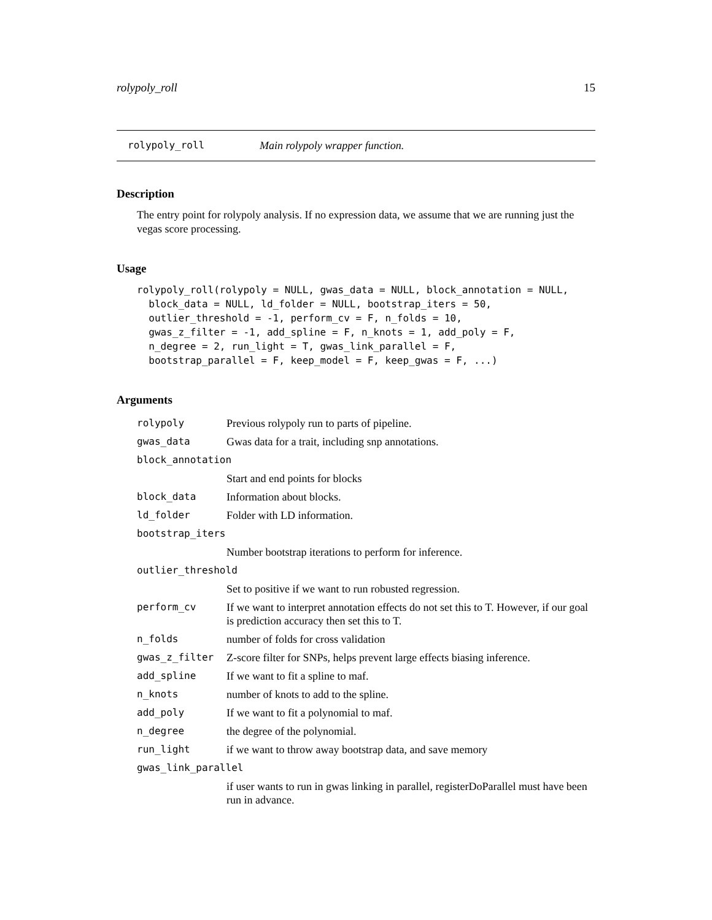rolypoly_roll 15
rolypoly_roll Main rolypoly wrapper function.
Description
The entry point for rolypoly analysis. If no expression data, we assume that we are running just the vegas score processing.
Usage
rolypoly_roll(rolypoly = NULL, gwas_data = NULL, block_annotation = NULL,
  block_data = NULL, ld_folder = NULL, bootstrap_iters = 50,
  outlier_threshold = -1, perform_cv = F, n_folds = 10,
  gwas_z_filter = -1, add_spline = F, n_knots = 1, add_poly = F,
  n_degree = 2, run_light = T, gwas_link_parallel = F,
  bootstrap_parallel = F, keep_model = F, keep_gwas = F, ...)
Arguments
| rolypoly | Previous rolypoly run to parts of pipeline. |
| gwas_data | Gwas data for a trait, including snp annotations. |
| block_annotation | |
| | Start and end points for blocks |
| block_data | Information about blocks. |
| ld_folder | Folder with LD information. |
| bootstrap_iters | |
| | Number bootstrap iterations to perform for inference. |
| outlier_threshold | |
| | Set to positive if we want to run robusted regression. |
| perform_cv | If we want to interpret annotation effects do not set this to T. However, if our goal is prediction accuracy then set this to T. |
| n_folds | number of folds for cross validation |
| gwas_z_filter | Z-score filter for SNPs, helps prevent large effects biasing inference. |
| add_spline | If we want to fit a spline to maf. |
| n_knots | number of knots to add to the spline. |
| add_poly | If we want to fit a polynomial to maf. |
| n_degree | the degree of the polynomial. |
| run_light | if we want to throw away bootstrap data, and save memory |
| gwas_link_parallel | |
| | if user wants to run in gwas linking in parallel, registerDoParallel must have been run in advance. |